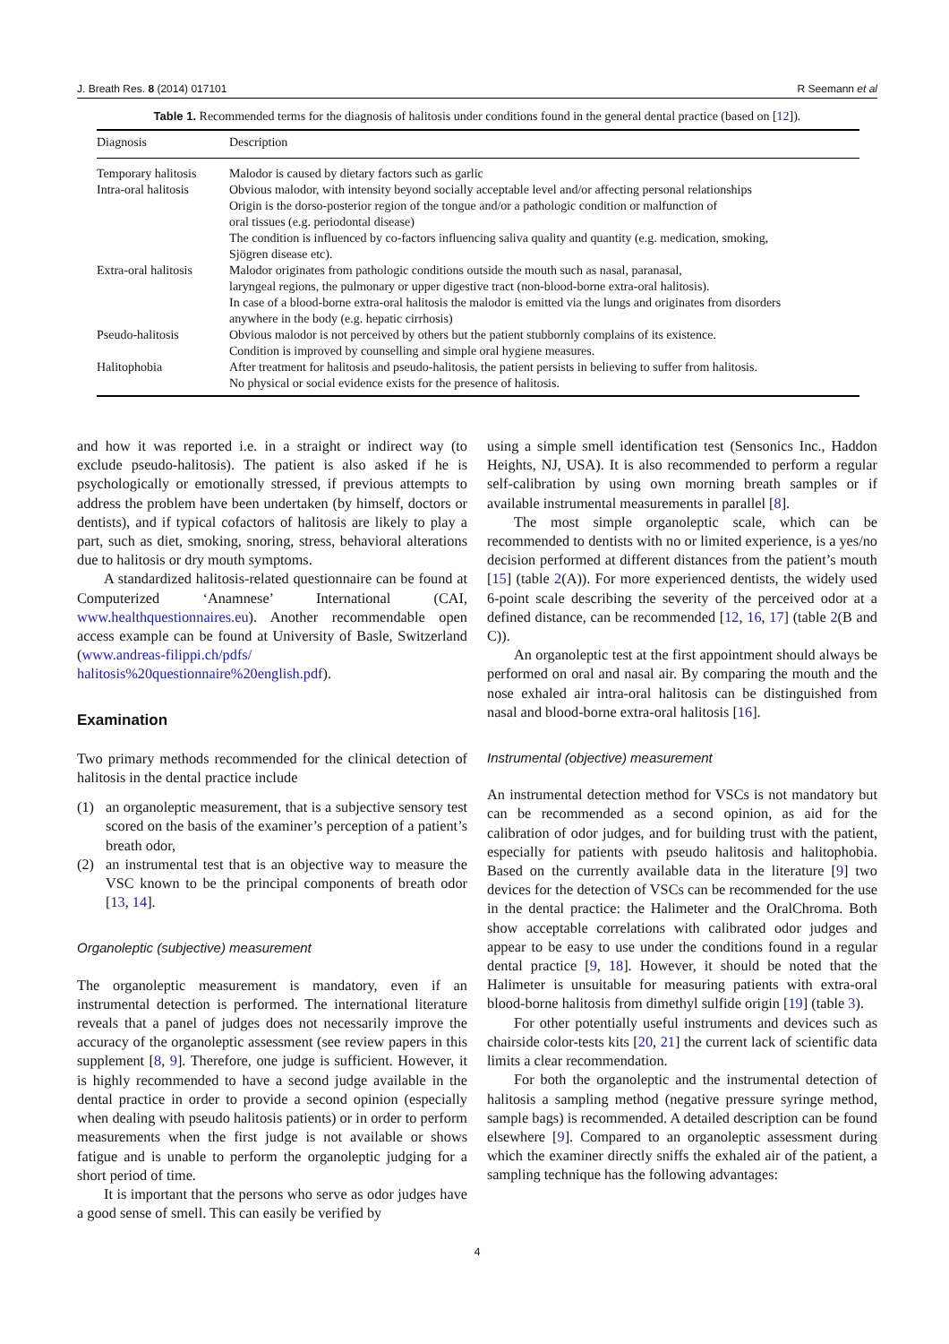J. Breath Res. 8 (2014) 017101 R Seemann et al
Table 1. Recommended terms for the diagnosis of halitosis under conditions found in the general dental practice (based on [12]).
| Diagnosis | Description |
| --- | --- |
| Temporary halitosis | Malodor is caused by dietary factors such as garlic |
| Intra-oral halitosis | Obvious malodor, with intensity beyond socially acceptable level and/or affecting personal relationships Origin is the dorso-posterior region of the tongue and/or a pathologic condition or malfunction of oral tissues (e.g. periodontal disease) The condition is influenced by co-factors influencing saliva quality and quantity (e.g. medication, smoking, Sjögren disease etc). |
| Extra-oral halitosis | Malodor originates from pathologic conditions outside the mouth such as nasal, paranasal, laryngeal regions, the pulmonary or upper digestive tract (non-blood-borne extra-oral halitosis). In case of a blood-borne extra-oral halitosis the malodor is emitted via the lungs and originates from disorders anywhere in the body (e.g. hepatic cirrhosis) |
| Pseudo-halitosis | Obvious malodor is not perceived by others but the patient stubbornly complains of its existence. Condition is improved by counselling and simple oral hygiene measures. |
| Halitophobia | After treatment for halitosis and pseudo-halitosis, the patient persists in believing to suffer from halitosis. No physical or social evidence exists for the presence of halitosis. |
and how it was reported i.e. in a straight or indirect way (to exclude pseudo-halitosis). The patient is also asked if he is psychologically or emotionally stressed, if previous attempts to address the problem have been undertaken (by himself, doctors or dentists), and if typical cofactors of halitosis are likely to play a part, such as diet, smoking, snoring, stress, behavioral alterations due to halitosis or dry mouth symptoms.
A standardized halitosis-related questionnaire can be found at Computerized ‘Anamnese’ International (CAI, www.healthquestionnaires.eu). Another recommendable open access example can be found at University of Basle, Switzerland (www.andreas-filippi.ch/pdfs/ halitosis%20questionnaire%20english.pdf).
Examination
Two primary methods recommended for the clinical detection of halitosis in the dental practice include
(1) an organoleptic measurement, that is a subjective sensory test scored on the basis of the examiner’s perception of a patient’s breath odor,
(2) an instrumental test that is an objective way to measure the VSC known to be the principal components of breath odor [13, 14].
Organoleptic (subjective) measurement
The organoleptic measurement is mandatory, even if an instrumental detection is performed. The international literature reveals that a panel of judges does not necessarily improve the accuracy of the organoleptic assessment (see review papers in this supplement [8, 9]. Therefore, one judge is sufficient. However, it is highly recommended to have a second judge available in the dental practice in order to provide a second opinion (especially when dealing with pseudo halitosis patients) or in order to perform measurements when the first judge is not available or shows fatigue and is unable to perform the organoleptic judging for a short period of time.
It is important that the persons who serve as odor judges have a good sense of smell. This can easily be verified by
using a simple smell identification test (Sensonics Inc., Haddon Heights, NJ, USA). It is also recommended to perform a regular self-calibration by using own morning breath samples or if available instrumental measurements in parallel [8].
The most simple organoleptic scale, which can be recommended to dentists with no or limited experience, is a yes/no decision performed at different distances from the patient’s mouth [15] (table 2(A)). For more experienced dentists, the widely used 6-point scale describing the severity of the perceived odor at a defined distance, can be recommended [12, 16, 17] (table 2(B and C)).
An organoleptic test at the first appointment should always be performed on oral and nasal air. By comparing the mouth and the nose exhaled air intra-oral halitosis can be distinguished from nasal and blood-borne extra-oral halitosis [16].
Instrumental (objective) measurement
An instrumental detection method for VSCs is not mandatory but can be recommended as a second opinion, as aid for the calibration of odor judges, and for building trust with the patient, especially for patients with pseudo halitosis and halitophobia. Based on the currently available data in the literature [9] two devices for the detection of VSCs can be recommended for the use in the dental practice: the Halimeter and the OralChroma. Both show acceptable correlations with calibrated odor judges and appear to be easy to use under the conditions found in a regular dental practice [9, 18]. However, it should be noted that the Halimeter is unsuitable for measuring patients with extra-oral blood-borne halitosis from dimethyl sulfide origin [19] (table 3).
For other potentially useful instruments and devices such as chairside color-tests kits [20, 21] the current lack of scientific data limits a clear recommendation.
For both the organoleptic and the instrumental detection of halitosis a sampling method (negative pressure syringe method, sample bags) is recommended. A detailed description can be found elsewhere [9]. Compared to an organoleptic assessment during which the examiner directly sniffs the exhaled air of the patient, a sampling technique has the following advantages:
4